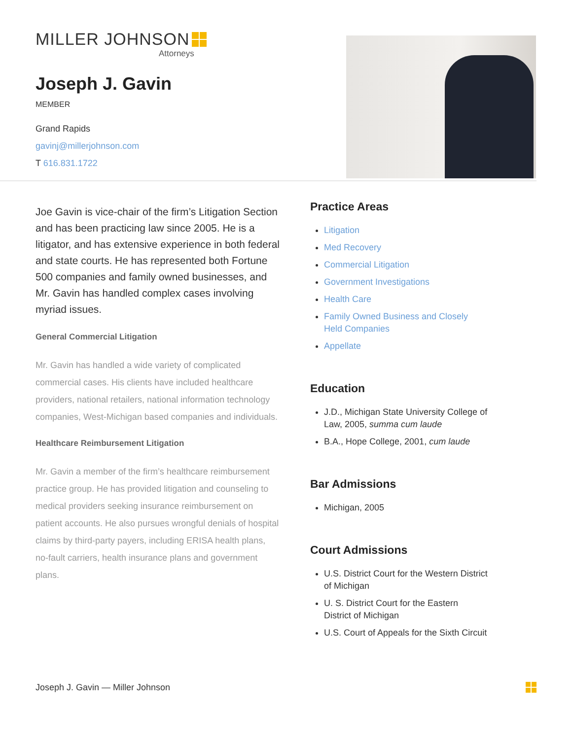MILLER JOHNSON
Attorneys
Joseph J. Gavin
MEMBER
Grand Rapids
gavinj@millerjohnson.com
T 616.831.1722
Joe Gavin is vice-chair of the firm’s Litigation Section and has been practicing law since 2005. He is a litigator, and has extensive experience in both federal and state courts. He has represented both Fortune 500 companies and family owned businesses, and Mr. Gavin has handled complex cases involving myriad issues.
General Commercial Litigation
Mr. Gavin has handled a wide variety of complicated commercial cases. His clients have included healthcare providers, national retailers, national information technology companies, West-Michigan based companies and individuals.
Healthcare Reimbursement Litigation
Mr. Gavin a member of the firm’s healthcare reimbursement practice group. He has provided litigation and counseling to medical providers seeking insurance reimbursement on patient accounts. He also pursues wrongful denials of hospital claims by third-party payers, including ERISA health plans, no-fault carriers, health insurance plans and government plans.
Practice Areas
Litigation
Med Recovery
Commercial Litigation
Government Investigations
Health Care
Family Owned Business and Closely Held Companies
Appellate
Education
J.D., Michigan State University College of Law, 2005, summa cum laude
B.A., Hope College, 2001, cum laude
Bar Admissions
Michigan, 2005
Court Admissions
U.S. District Court for the Western District of Michigan
U. S. District Court for the Eastern District of Michigan
U.S. Court of Appeals for the Sixth Circuit
Joseph J. Gavin — Miller Johnson